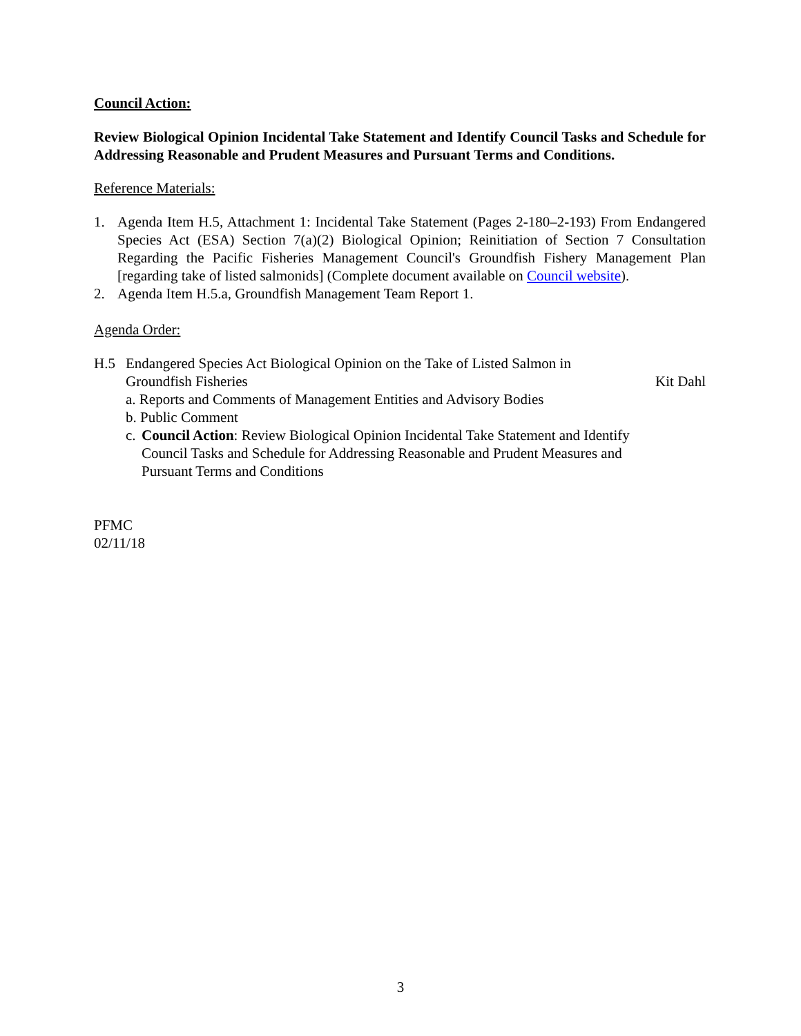Council Action:
Review Biological Opinion Incidental Take Statement and Identify Council Tasks and Schedule for Addressing Reasonable and Prudent Measures and Pursuant Terms and Conditions.
Reference Materials:
1. Agenda Item H.5, Attachment 1: Incidental Take Statement (Pages 2-180–2-193) From Endangered Species Act (ESA) Section 7(a)(2) Biological Opinion; Reinitiation of Section 7 Consultation Regarding the Pacific Fisheries Management Council's Groundfish Fishery Management Plan [regarding take of listed salmonids] (Complete document available on Council website).
2. Agenda Item H.5.a, Groundfish Management Team Report 1.
Agenda Order:
H.5 Endangered Species Act Biological Opinion on the Take of Listed Salmon in
Groundfish Fisheries Kit Dahl
a. Reports and Comments of Management Entities and Advisory Bodies
b. Public Comment
c. Council Action: Review Biological Opinion Incidental Take Statement and Identify Council Tasks and Schedule for Addressing Reasonable and Prudent Measures and Pursuant Terms and Conditions
PFMC
02/11/18
3